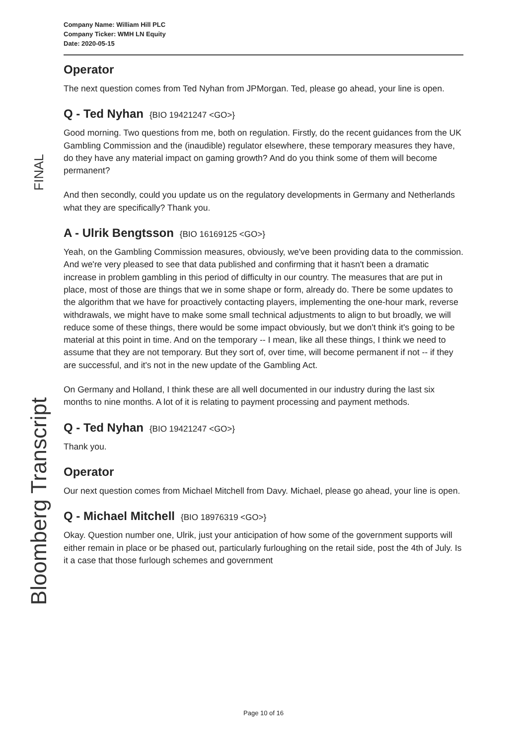Company Name: William Hill PLC
Company Ticker: WMH LN Equity
Date: 2020-05-15
Operator
The next question comes from Ted Nyhan from JPMorgan. Ted, please go ahead, your line is open.
Q - Ted Nyhan {BIO 19421247 <GO>}
Good morning. Two questions from me, both on regulation. Firstly, do the recent guidances from the UK Gambling Commission and the (inaudible) regulator elsewhere, these temporary measures they have, do they have any material impact on gaming growth? And do you think some of them will become permanent?
And then secondly, could you update us on the regulatory developments in Germany and Netherlands what they are specifically? Thank you.
A - Ulrik Bengtsson {BIO 16169125 <GO>}
Yeah, on the Gambling Commission measures, obviously, we've been providing data to the commission. And we're very pleased to see that data published and confirming that it hasn't been a dramatic increase in problem gambling in this period of difficulty in our country. The measures that are put in place, most of those are things that we in some shape or form, already do. There be some updates to the algorithm that we have for proactively contacting players, implementing the one-hour mark, reverse withdrawals, we might have to make some small technical adjustments to align to but broadly, we will reduce some of these things, there would be some impact obviously, but we don't think it's going to be material at this point in time. And on the temporary -- I mean, like all these things, I think we need to assume that they are not temporary. But they sort of, over time, will become permanent if not -- if they are successful, and it's not in the new update of the Gambling Act.
On Germany and Holland, I think these are all well documented in our industry during the last six months to nine months. A lot of it is relating to payment processing and payment methods.
Q - Ted Nyhan {BIO 19421247 <GO>}
Thank you.
Operator
Our next question comes from Michael Mitchell from Davy. Michael, please go ahead, your line is open.
Q - Michael Mitchell {BIO 18976319 <GO>}
Okay. Question number one, Ulrik, just your anticipation of how some of the government supports will either remain in place or be phased out, particularly furloughing on the retail side, post the 4th of July. Is it a case that those furlough schemes and government
FINAL
Bloomberg Transcript
Page 10 of 16